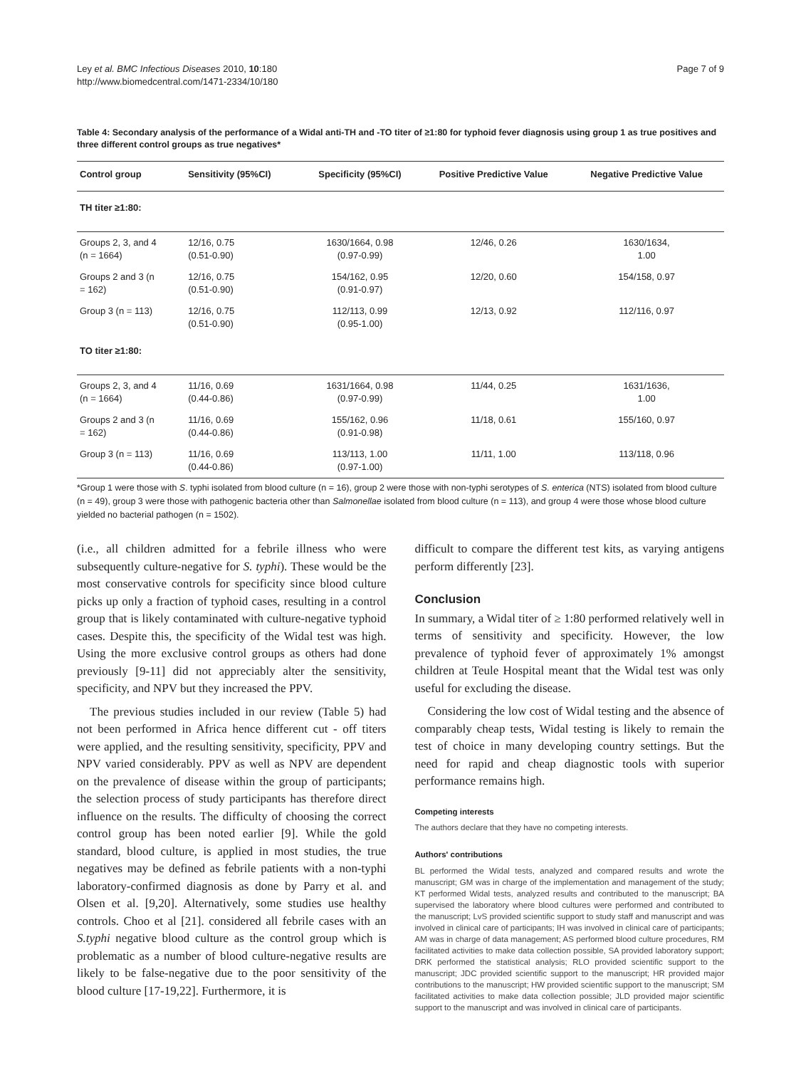Ley et al. BMC Infectious Diseases 2010, 10:180
http://www.biomedcentral.com/1471-2334/10/180
Page 7 of 9
Table 4: Secondary analysis of the performance of a Widal anti-TH and -TO titer of ≥1:80 for typhoid fever diagnosis using group 1 as true positives and three different control groups as true negatives*
| Control group | Sensitivity (95%CI) | Specificity (95%CI) | Positive Predictive Value | Negative Predictive Value |
| --- | --- | --- | --- | --- |
| TH titer ≥1:80: | | | | |
| Groups 2, 3, and 4 (n = 1664) | 12/16, 0.75 (0.51-0.90) | 1630/1664, 0.98 (0.97-0.99) | 12/46, 0.26 | 1630/1634, 1.00 |
| Groups 2 and 3 (n = 162) | 12/16, 0.75 (0.51-0.90) | 154/162, 0.95 (0.91-0.97) | 12/20, 0.60 | 154/158, 0.97 |
| Group 3 (n = 113) | 12/16, 0.75 (0.51-0.90) | 112/113, 0.99 (0.95-1.00) | 12/13, 0.92 | 112/116, 0.97 |
| TO titer ≥1:80: | | | | |
| Groups 2, 3, and 4 (n = 1664) | 11/16, 0.69 (0.44-0.86) | 1631/1664, 0.98 (0.97-0.99) | 11/44, 0.25 | 1631/1636, 1.00 |
| Groups 2 and 3 (n = 162) | 11/16, 0.69 (0.44-0.86) | 155/162, 0.96 (0.91-0.98) | 11/18, 0.61 | 155/160, 0.97 |
| Group 3 (n = 113) | 11/16, 0.69 (0.44-0.86) | 113/113, 1.00 (0.97-1.00) | 11/11, 1.00 | 113/118, 0.96 |
*Group 1 were those with S. typhi isolated from blood culture (n = 16), group 2 were those with non-typhi serotypes of S. enterica (NTS) isolated from blood culture (n = 49), group 3 were those with pathogenic bacteria other than Salmonellae isolated from blood culture (n = 113), and group 4 were those whose blood culture yielded no bacterial pathogen (n = 1502).
(i.e., all children admitted for a febrile illness who were subsequently culture-negative for S. typhi). These would be the most conservative controls for specificity since blood culture picks up only a fraction of typhoid cases, resulting in a control group that is likely contaminated with culture-negative typhoid cases. Despite this, the specificity of the Widal test was high. Using the more exclusive control groups as others had done previously [9-11] did not appreciably alter the sensitivity, specificity, and NPV but they increased the PPV.
The previous studies included in our review (Table 5) had not been performed in Africa hence different cut - off titers were applied, and the resulting sensitivity, specificity, PPV and NPV varied considerably. PPV as well as NPV are dependent on the prevalence of disease within the group of participants; the selection process of study participants has therefore direct influence on the results. The difficulty of choosing the correct control group has been noted earlier [9]. While the gold standard, blood culture, is applied in most studies, the true negatives may be defined as febrile patients with a non-typhi laboratory-confirmed diagnosis as done by Parry et al. and Olsen et al. [9,20]. Alternatively, some studies use healthy controls. Choo et al [21]. considered all febrile cases with an S.typhi negative blood culture as the control group which is problematic as a number of blood culture-negative results are likely to be false-negative due to the poor sensitivity of the blood culture [17-19,22]. Furthermore, it is
difficult to compare the different test kits, as varying antigens perform differently [23].
Conclusion
In summary, a Widal titer of ≥ 1:80 performed relatively well in terms of sensitivity and specificity. However, the low prevalence of typhoid fever of approximately 1% amongst children at Teule Hospital meant that the Widal test was only useful for excluding the disease.
Considering the low cost of Widal testing and the absence of comparably cheap tests, Widal testing is likely to remain the test of choice in many developing country settings. But the need for rapid and cheap diagnostic tools with superior performance remains high.
Competing interests
The authors declare that they have no competing interests.
Authors' contributions
BL performed the Widal tests, analyzed and compared results and wrote the manuscript; GM was in charge of the implementation and management of the study; KT performed Widal tests, analyzed results and contributed to the manuscript; BA supervised the laboratory where blood cultures were performed and contributed to the manuscript; LvS provided scientific support to study staff and manuscript and was involved in clinical care of participants; IH was involved in clinical care of participants; AM was in charge of data management; AS performed blood culture procedures, RM facilitated activities to make data collection possible, SA provided laboratory support; DRK performed the statistical analysis; RLO provided scientific support to the manuscript; JDC provided scientific support to the manuscript; HR provided major contributions to the manuscript; HW provided scientific support to the manuscript; SM facilitated activities to make data collection possible; JLD provided major scientific support to the manuscript and was involved in clinical care of participants.